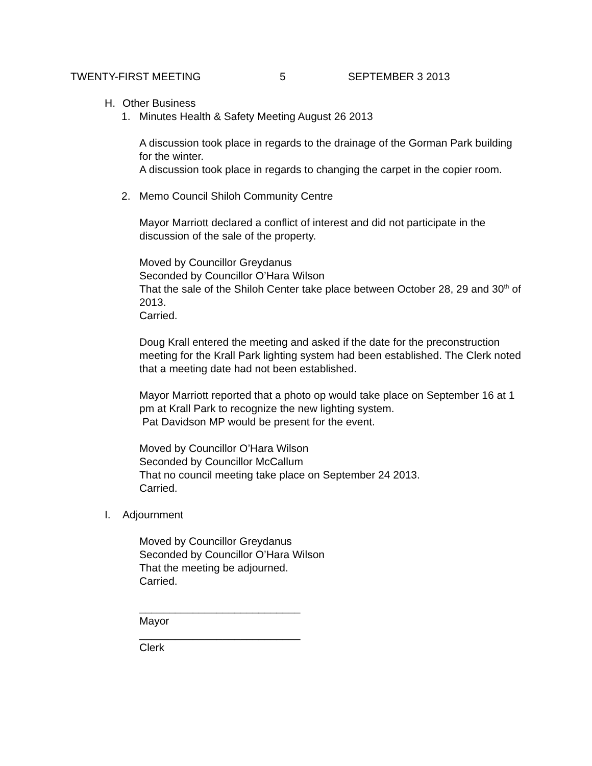TWENTY-FIRST MEETING 5 SEPTEMBER 3 2013
H. Other Business
1. Minutes Health & Safety Meeting August 26 2013
A discussion took place in regards to the drainage of the Gorman Park building for the winter.
A discussion took place in regards to changing the carpet in the copier room.
2. Memo Council Shiloh Community Centre
Mayor Marriott declared a conflict of interest and did not participate in the discussion of the sale of the property.
Moved by Councillor Greydanus
Seconded by Councillor O’Hara Wilson
That the sale of the Shiloh Center take place between October 28, 29 and 30<sup>th</sup> of 2013.
Carried.
Doug Krall entered the meeting and asked if the date for the preconstruction meeting for the Krall Park lighting system had been established. The Clerk noted that a meeting date had not been established.
Mayor Marriott reported that a photo op would take place on September 16 at 1 pm at Krall Park to recognize the new lighting system.
Pat Davidson MP would be present for the event.
Moved by Councillor O’Hara Wilson
Seconded by Councillor McCallum
That no council meeting take place on September 24 2013.
Carried.
I. Adjournment
Moved by Councillor Greydanus
Seconded by Councillor O’Hara Wilson
That the meeting be adjourned.
Carried.
___________________________
Mayor
___________________________
Clerk